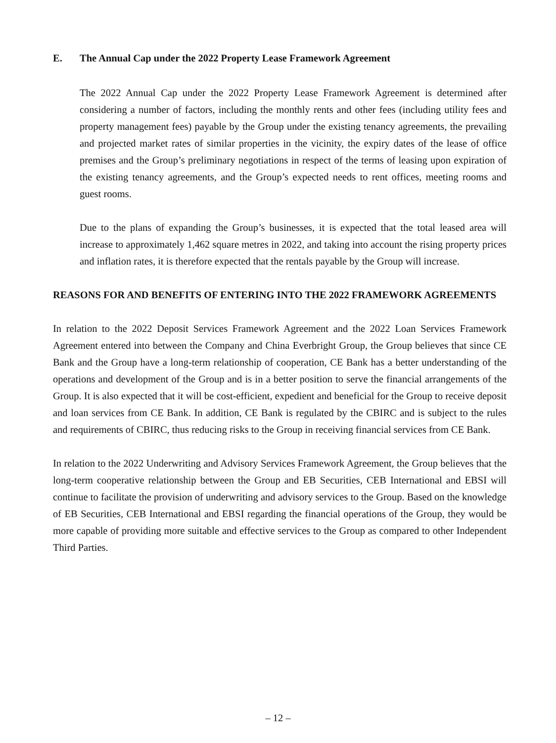E. The Annual Cap under the 2022 Property Lease Framework Agreement
The 2022 Annual Cap under the 2022 Property Lease Framework Agreement is determined after considering a number of factors, including the monthly rents and other fees (including utility fees and property management fees) payable by the Group under the existing tenancy agreements, the prevailing and projected market rates of similar properties in the vicinity, the expiry dates of the lease of office premises and the Group’s preliminary negotiations in respect of the terms of leasing upon expiration of the existing tenancy agreements, and the Group’s expected needs to rent offices, meeting rooms and guest rooms.
Due to the plans of expanding the Group’s businesses, it is expected that the total leased area will increase to approximately 1,462 square metres in 2022, and taking into account the rising property prices and inflation rates, it is therefore expected that the rentals payable by the Group will increase.
REASONS FOR AND BENEFITS OF ENTERING INTO THE 2022 FRAMEWORK AGREEMENTS
In relation to the 2022 Deposit Services Framework Agreement and the 2022 Loan Services Framework Agreement entered into between the Company and China Everbright Group, the Group believes that since CE Bank and the Group have a long-term relationship of cooperation, CE Bank has a better understanding of the operations and development of the Group and is in a better position to serve the financial arrangements of the Group. It is also expected that it will be cost-efficient, expedient and beneficial for the Group to receive deposit and loan services from CE Bank. In addition, CE Bank is regulated by the CBIRC and is subject to the rules and requirements of CBIRC, thus reducing risks to the Group in receiving financial services from CE Bank.
In relation to the 2022 Underwriting and Advisory Services Framework Agreement, the Group believes that the long-term cooperative relationship between the Group and EB Securities, CEB International and EBSI will continue to facilitate the provision of underwriting and advisory services to the Group. Based on the knowledge of EB Securities, CEB International and EBSI regarding the financial operations of the Group, they would be more capable of providing more suitable and effective services to the Group as compared to other Independent Third Parties.
– 12 –